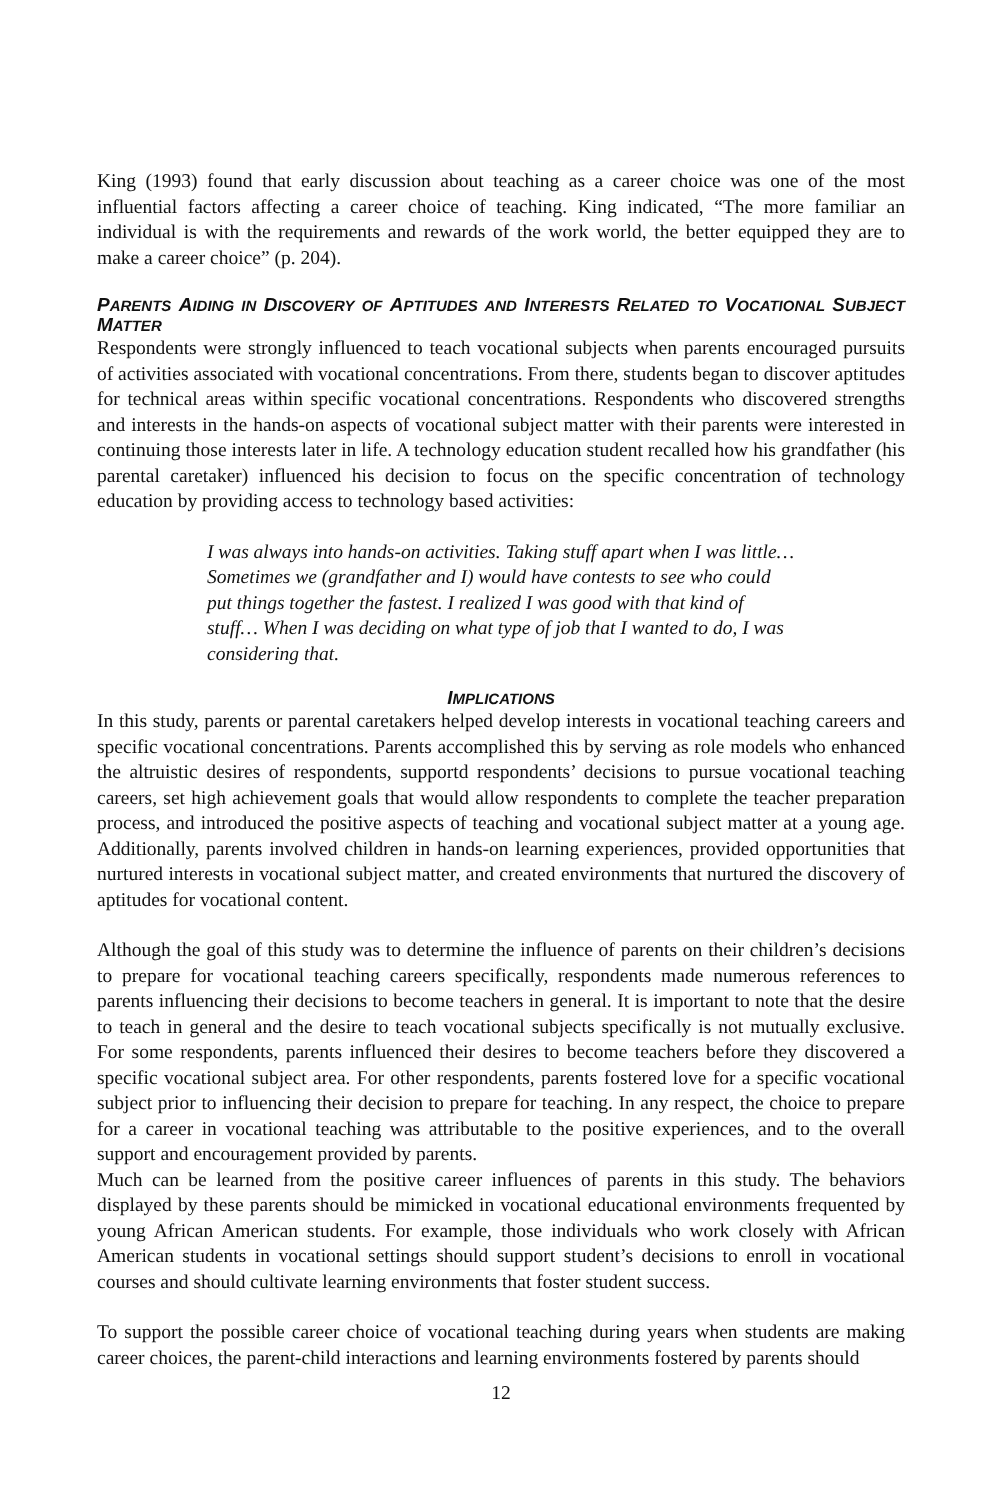King (1993) found that early discussion about teaching as a career choice was one of the most influential factors affecting a career choice of teaching. King indicated, “The more familiar an individual is with the requirements and rewards of the work world, the better equipped they are to make a career choice” (p. 204).
PARENTS AIDING IN DISCOVERY OF APTITUDES AND INTERESTS RELATED TO VOCATIONAL SUBJECT MATTER
Respondents were strongly influenced to teach vocational subjects when parents encouraged pursuits of activities associated with vocational concentrations. From there, students began to discover aptitudes for technical areas within specific vocational concentrations. Respondents who discovered strengths and interests in the hands-on aspects of vocational subject matter with their parents were interested in continuing those interests later in life. A technology education student recalled how his grandfather (his parental caretaker) influenced his decision to focus on the specific concentration of technology education by providing access to technology based activities:
I was always into hands-on activities. Taking stuff apart when I was little… Sometimes we (grandfather and I) would have contests to see who could put things together the fastest. I realized I was good with that kind of stuff… When I was deciding on what type of job that I wanted to do, I was considering that.
IMPLICATIONS
In this study, parents or parental caretakers helped develop interests in vocational teaching careers and specific vocational concentrations. Parents accomplished this by serving as role models who enhanced the altruistic desires of respondents, supportd respondents’ decisions to pursue vocational teaching careers, set high achievement goals that would allow respondents to complete the teacher preparation process, and introduced the positive aspects of teaching and vocational subject matter at a young age. Additionally, parents involved children in hands-on learning experiences, provided opportunities that nurtured interests in vocational subject matter, and created environments that nurtured the discovery of aptitudes for vocational content.
Although the goal of this study was to determine the influence of parents on their children’s decisions to prepare for vocational teaching careers specifically, respondents made numerous references to parents influencing their decisions to become teachers in general. It is important to note that the desire to teach in general and the desire to teach vocational subjects specifically is not mutually exclusive. For some respondents, parents influenced their desires to become teachers before they discovered a specific vocational subject area. For other respondents, parents fostered love for a specific vocational subject prior to influencing their decision to prepare for teaching. In any respect, the choice to prepare for a career in vocational teaching was attributable to the positive experiences, and to the overall support and encouragement provided by parents.
Much can be learned from the positive career influences of parents in this study. The behaviors displayed by these parents should be mimicked in vocational educational environments frequented by young African American students. For example, those individuals who work closely with African American students in vocational settings should support student’s decisions to enroll in vocational courses and should cultivate learning environments that foster student success.
To support the possible career choice of vocational teaching during years when students are making career choices, the parent-child interactions and learning environments fostered by parents should
12